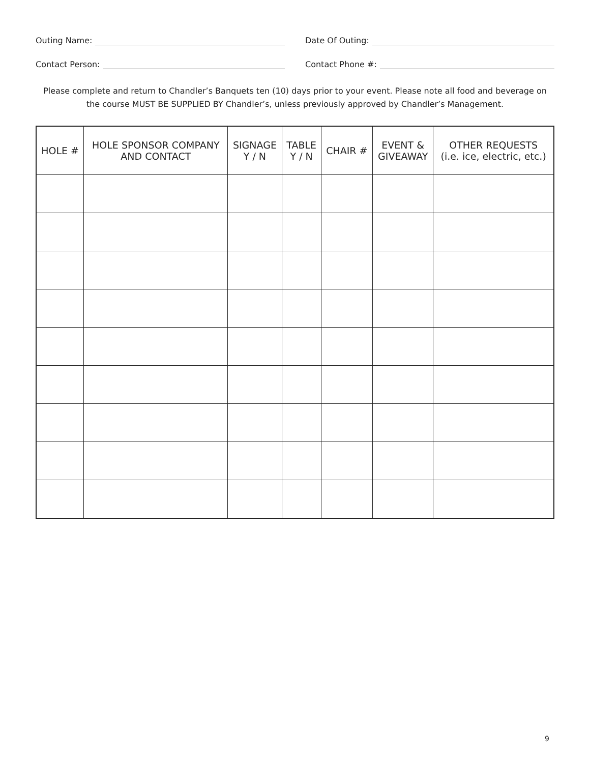Outing Name:
Date Of Outing:
Contact Person:
Contact Phone #:
Please complete and return to Chandler’s Banquets ten (10) days prior to your event. Please note all food and beverage on
the course MUST BE SUPPLIED BY Chandler’s, unless previously approved by Chandler’s Management.
| HOLE # | HOLE SPONSOR COMPANY AND CONTACT | SIGNAGE Y / N | TABLE Y / N | CHAIR # | EVENT & GIVEAWAY | OTHER REQUESTS (i.e. ice, electric, etc.) |
| --- | --- | --- | --- | --- | --- | --- |
9